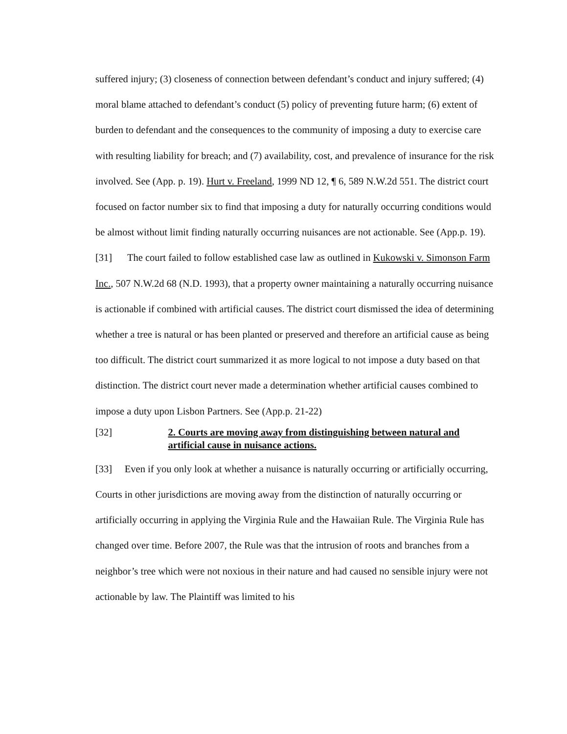suffered injury; (3) closeness of connection between defendant’s conduct and injury suffered; (4) moral blame attached to defendant’s conduct (5) policy of preventing future harm; (6) extent of burden to defendant and the consequences to the community of imposing a duty to exercise care with resulting liability for breach; and (7) availability, cost, and prevalence of insurance for the risk involved. See (App. p. 19). Hurt v. Freeland, 1999 ND 12, ¶ 6, 589 N.W.2d 551. The district court focused on factor number six to find that imposing a duty for naturally occurring conditions would be almost without limit finding naturally occurring nuisances are not actionable. See (App.p. 19).
[31] The court failed to follow established case law as outlined in Kukowski v. Simonson Farm Inc., 507 N.W.2d 68 (N.D. 1993), that a property owner maintaining a naturally occurring nuisance is actionable if combined with artificial causes. The district court dismissed the idea of determining whether a tree is natural or has been planted or preserved and therefore an artificial cause as being too difficult. The district court summarized it as more logical to not impose a duty based on that distinction. The district court never made a determination whether artificial causes combined to impose a duty upon Lisbon Partners. See (App.p. 21-22)
[32] 2. Courts are moving away from distinguishing between natural and artificial cause in nuisance actions.
[33] Even if you only look at whether a nuisance is naturally occurring or artificially occurring, Courts in other jurisdictions are moving away from the distinction of naturally occurring or artificially occurring in applying the Virginia Rule and the Hawaiian Rule. The Virginia Rule has changed over time. Before 2007, the Rule was that the intrusion of roots and branches from a neighbor’s tree which were not noxious in their nature and had caused no sensible injury were not actionable by law. The Plaintiff was limited to his